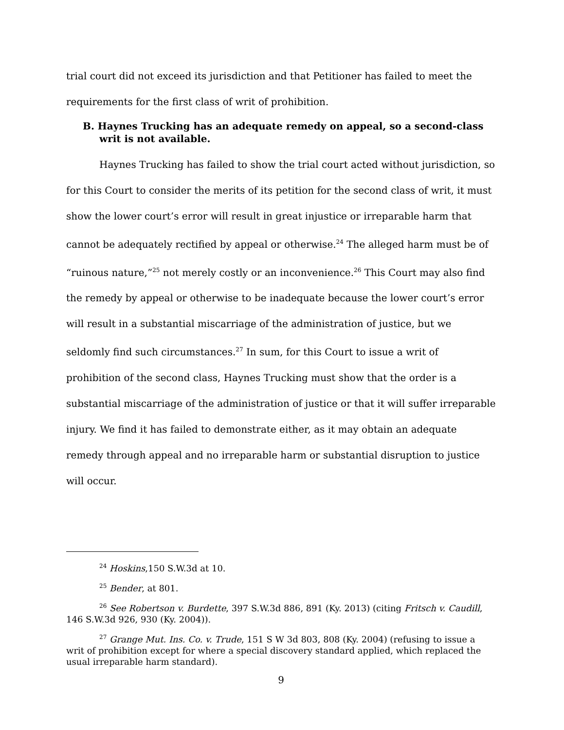trial court did not exceed its jurisdiction and that Petitioner has failed to meet the requirements for the first class of writ of prohibition.
B. Haynes Trucking has an adequate remedy on appeal, so a second-class writ is not available.
Haynes Trucking has failed to show the trial court acted without jurisdiction, so for this Court to consider the merits of its petition for the second class of writ, it must show the lower court’s error will result in great injustice or irreparable harm that cannot be adequately rectified by appeal or otherwise.<sup>24</sup> The alleged harm must be of “ruinous nature,”<sup>25</sup> not merely costly or an inconvenience.<sup>26</sup> This Court may also find the remedy by appeal or otherwise to be inadequate because the lower court’s error will result in a substantial miscarriage of the administration of justice, but we seldomly find such circumstances.<sup>27</sup> In sum, for this Court to issue a writ of prohibition of the second class, Haynes Trucking must show that the order is a substantial miscarriage of the administration of justice or that it will suffer irreparable injury. We find it has failed to demonstrate either, as it may obtain an adequate remedy through appeal and no irreparable harm or substantial disruption to justice will occur.
<sup>24</sup> Hoskins,150 S.W.3d at 10.
<sup>25</sup> Bender, at 801.
<sup>26</sup> See Robertson v. Burdette, 397 S.W.3d 886, 891 (Ky. 2013) (citing Fritsch v. Caudill, 146 S.W.3d 926, 930 (Ky. 2004)).
<sup>27</sup> Grange Mut. Ins. Co. v. Trude, 151 S W 3d 803, 808 (Ky. 2004) (refusing to issue a writ of prohibition except for where a special discovery standard applied, which replaced the usual irreparable harm standard).
9